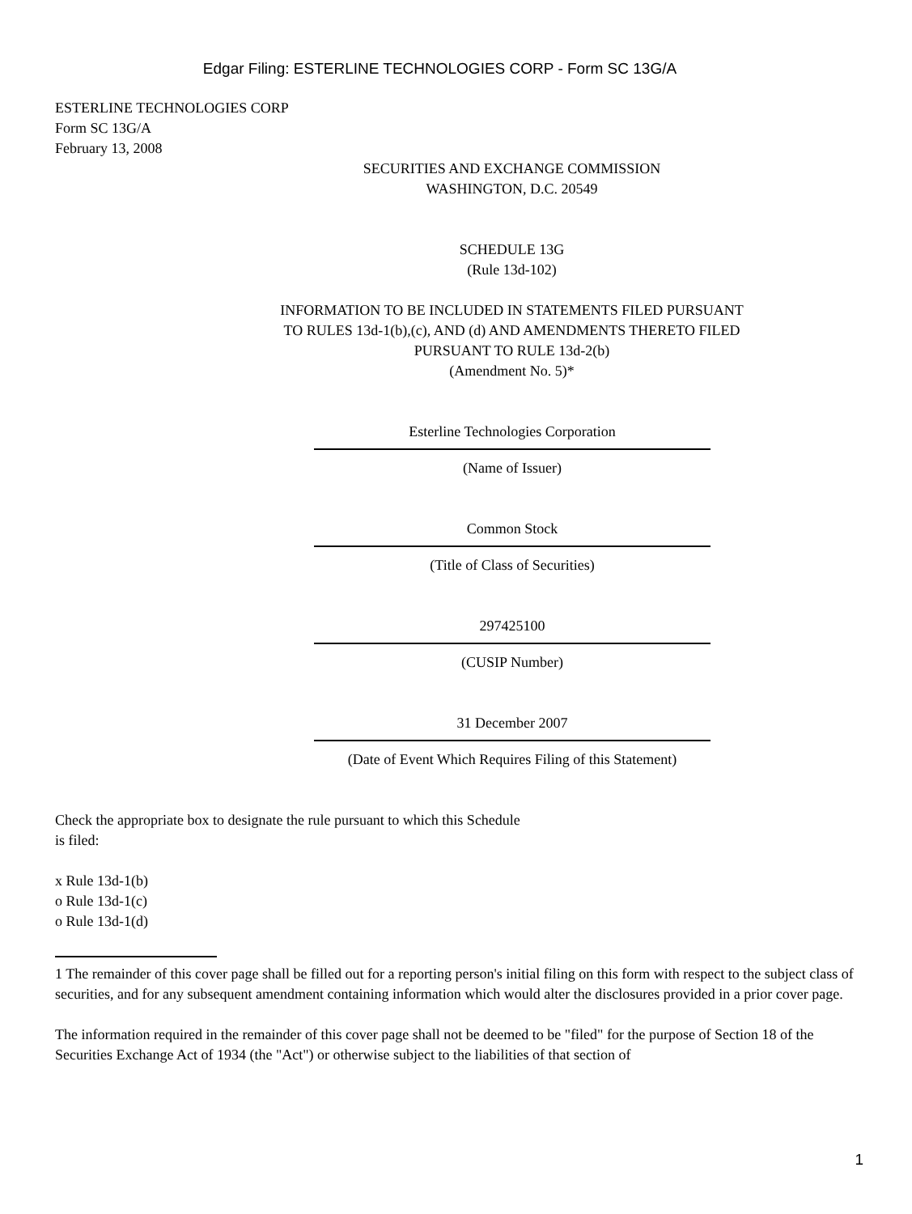Edgar Filing: ESTERLINE TECHNOLOGIES CORP - Form SC 13G/A
ESTERLINE TECHNOLOGIES CORP
Form SC 13G/A
February 13, 2008
SECURITIES AND EXCHANGE COMMISSION
WASHINGTON, D.C. 20549
SCHEDULE 13G
(Rule 13d-102)
INFORMATION TO BE INCLUDED IN STATEMENTS FILED PURSUANT
TO RULES 13d-1(b),(c), AND (d) AND AMENDMENTS THERETO FILED
PURSUANT TO RULE 13d-2(b)
(Amendment No. 5)*
Esterline Technologies Corporation
(Name of Issuer)
Common Stock
(Title of Class of Securities)
297425100
(CUSIP Number)
31 December 2007
(Date of Event Which Requires Filing of this Statement)
Check the appropriate box to designate the rule pursuant to which this Schedule
is filed:
x Rule 13d-1(b)
o Rule 13d-1(c)
o Rule 13d-1(d)
1 The remainder of this cover page shall be filled out for a reporting person's initial filing on this form with respect to the subject class of securities, and for any subsequent amendment containing information which would alter the disclosures provided in a prior cover page.
The information required in the remainder of this cover page shall not be deemed to be "filed" for the purpose of Section 18 of the Securities Exchange Act of 1934 (the "Act") or otherwise subject to the liabilities of that section of
1